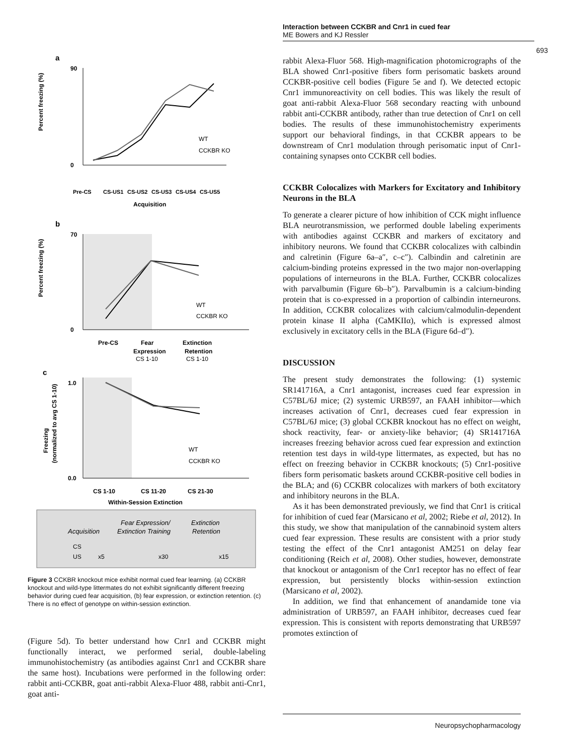Interaction between CCKBR and Cnr1 in cued fear
ME Bowers and KJ Ressler
693
a
Percent freezing (%)
90
0
WT
CCKBR KO
Pre-CS
CS-US1
CS-US2
CS-US3
CS-US4
CS-US5
Acquisition
b
Percent freezing (%)
70
0
WT
CCKBR KO
Pre-CS
Fear
Expression
Extinction
Retention
CS 1-10
CS 1-10
c
Freezing
(normalized to avg CS 1-10)
1.0
0.0
WT
CCKBR KO
CS 1-10
CS 11-20
CS 21-30
Within-Session Extinction
Acquisition
Fear Expression/
Extinction Training
Extinction
Retention
CS
US
x5
x30
x15
Figure 3 CCKBR knockout mice exhibit normal cued fear learning. (a) CCKBR knockout and wild-type littermates do not exhibit significantly different freezing behavior during cued fear acquisition, (b) fear expression, or extinction retention. (c) There is no effect of genotype on within-session extinction.
(Figure 5d). To better understand how Cnr1 and CCKBR might functionally interact, we performed serial, double-labeling immunohistochemistry (as antibodies against Cnr1 and CCKBR share the same host). Incubations were performed in the following order: rabbit anti-CCKBR, goat anti-rabbit Alexa-Fluor 488, rabbit anti-Cnr1, goat anti-
rabbit Alexa-Fluor 568. High-magnification photomicrographs of the BLA showed Cnr1-positive fibers form perisomatic baskets around CCKBR-positive cell bodies (Figure 5e and f). We detected ectopic Cnr1 immunoreactivity on cell bodies. This was likely the result of goat anti-rabbit Alexa-Fluor 568 secondary reacting with unbound rabbit anti-CCKBR antibody, rather than true detection of Cnr1 on cell bodies. The results of these immunohistochemistry experiments support our behavioral findings, in that CCKBR appears to be downstream of Cnr1 modulation through perisomatic input of Cnr1-containing synapses onto CCKBR cell bodies.
CCKBR Colocalizes with Markers for Excitatory and Inhibitory Neurons in the BLA
To generate a clearer picture of how inhibition of CCK might influence BLA neurotransmission, we performed double labeling experiments with antibodies against CCKBR and markers of excitatory and inhibitory neurons. We found that CCKBR colocalizes with calbindin and calretinin (Figure 6a–a″, c–c″). Calbindin and calretinin are calcium-binding proteins expressed in the two major non-overlapping populations of interneurons in the BLA. Further, CCKBR colocalizes with parvalbumin (Figure 6b–b″). Parvalbumin is a calcium-binding protein that is co-expressed in a proportion of calbindin interneurons. In addition, CCKBR colocalizes with calcium/calmodulin-dependent protein kinase II alpha (CaMKIIα), which is expressed almost exclusively in excitatory cells in the BLA (Figure 6d–d″).
DISCUSSION
The present study demonstrates the following: (1) systemic SR141716A, a Cnr1 antagonist, increases cued fear expression in C57BL/6J mice; (2) systemic URB597, an FAAH inhibitor—which increases activation of Cnr1, decreases cued fear expression in C57BL/6J mice; (3) global CCKBR knockout has no effect on weight, shock reactivity, fear- or anxiety-like behavior; (4) SR141716A increases freezing behavior across cued fear expression and extinction retention test days in wild-type littermates, as expected, but has no effect on freezing behavior in CCKBR knockouts; (5) Cnr1-positive fibers form perisomatic baskets around CCKBR-positive cell bodies in the BLA; and (6) CCKBR colocalizes with markers of both excitatory and inhibitory neurons in the BLA.
As it has been demonstrated previously, we find that Cnr1 is critical for inhibition of cued fear (Marsicano et al, 2002; Riebe et al, 2012). In this study, we show that manipulation of the cannabinoid system alters cued fear expression. These results are consistent with a prior study testing the effect of the Cnr1 antagonist AM251 on delay fear conditioning (Reich et al, 2008). Other studies, however, demonstrate that knockout or antagonism of the Cnr1 receptor has no effect of fear expression, but persistently blocks within-session extinction (Marsicano et al, 2002).
In addition, we find that enhancement of anandamide tone via administration of URB597, an FAAH inhibitor, decreases cued fear expression. This is consistent with reports demonstrating that URB597 promotes extinction of
Neuropsychopharmacology